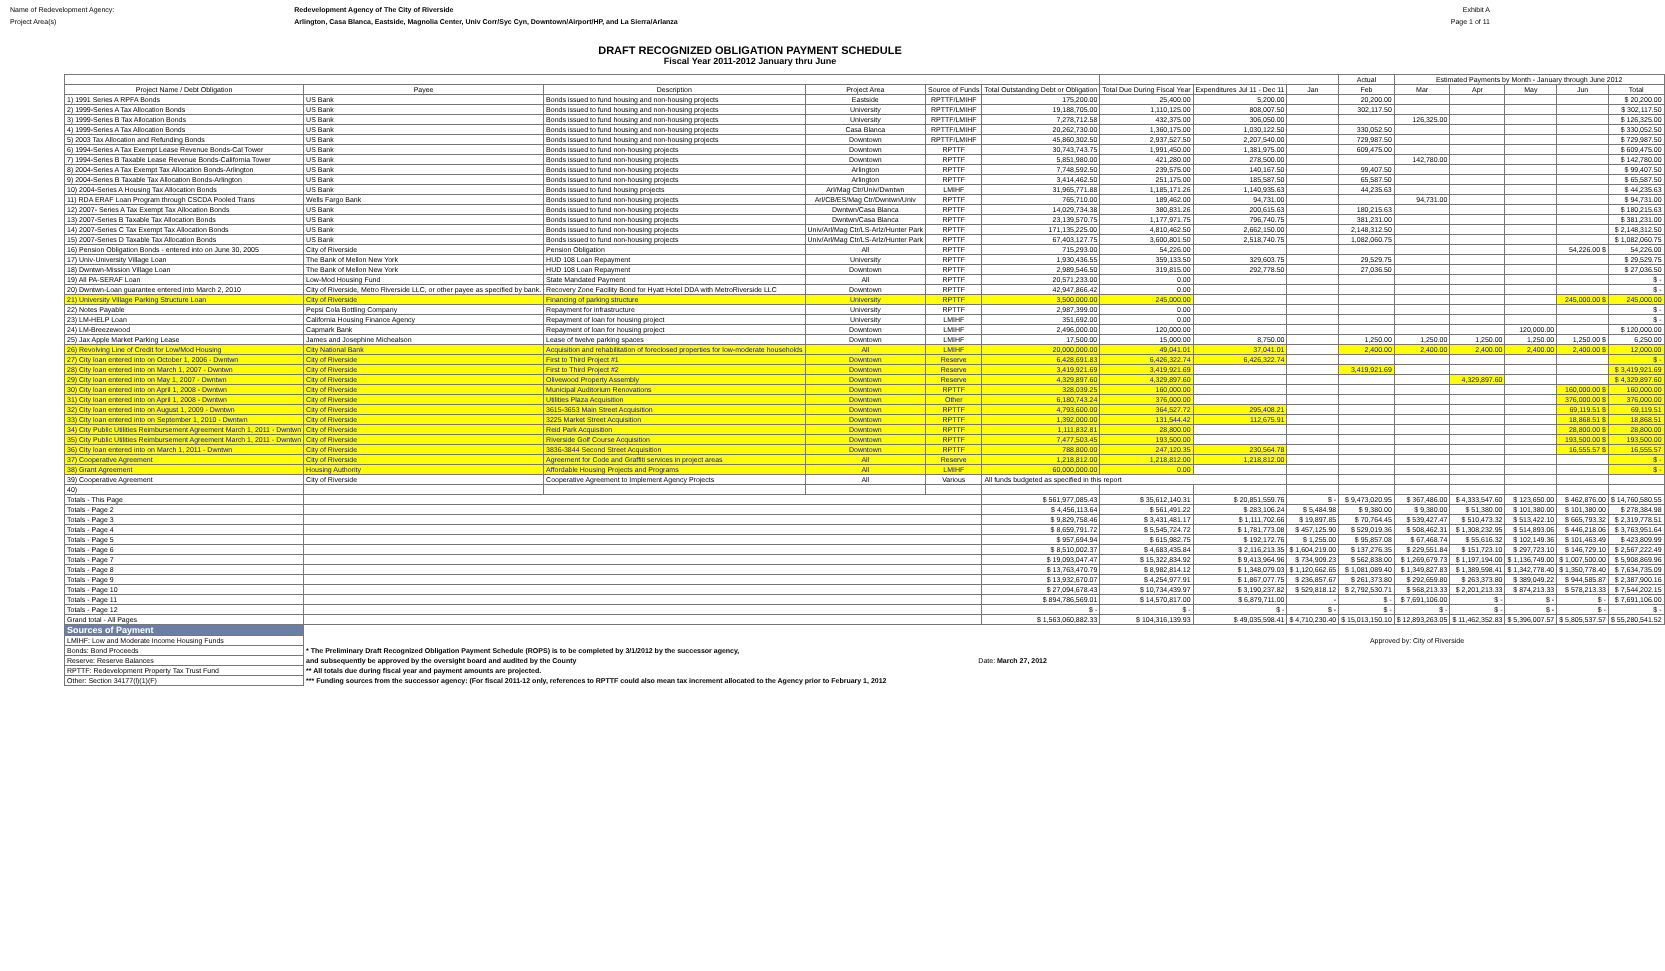Name of Redevelopment Agency:
Project Area(s)
Redevelopment Agency of The City of Riverside
Arlington, Casa Blanca, Eastside, Magnolia Center, Univ Corr/Syc Cyn, Downtown/Airport/HP, and La Sierra/Arlanza
Exhibit A
Page 1 of 11
DRAFT RECOGNIZED OBLIGATION PAYMENT SCHEDULE
Fiscal Year 2011-2012 January thru June
| | | | | | | | | | Actual | Estimated Payments by Month - January through June 2012 | | | | |
| --- | --- | --- | --- | --- | --- | --- | --- | --- | --- | --- | --- | --- | --- | --- |
| Project Name / Debt Obligation | Payee | Description | Project Area | Source of Funds | Total Outstanding Debt or Obligation | Total Due During Fiscal Year | Expenditures Jul 11 - Dec 11 | Jan | Feb | Mar | Apr | May | Jun | Total |
| 1) 1991 Series A RPFA Bonds | US Bank | Bonds issued to fund housing and non-housing projects | Eastside | RPTTF/LMIHF | 175,200.00 | 25,400.00 | 5,200.00 | | 20,200.00 | | | | | $ 20,200.00 |
| 2) 1999-Series A Tax Allocation Bonds | US Bank | Bonds issued to fund housing and non-housing projects | University | RPTTF/LMIHF | 19,188,705.00 | 1,110,125.00 | 808,007.50 | | 302,117.50 | | | | | $ 302,117.50 |
| 3) 1999-Series B Tax Allocation Bonds | US Bank | Bonds issued to fund housing and non-housing projects | University | RPTTF/LMIHF | 7,278,712.58 | 432,375.00 | 306,050.00 | | | 126,325.00 | | | | $ 126,325.00 |
| 4) 1999-Series A Tax Allocation Bonds | US Bank | Bonds issued to fund housing and non-housing projects | Casa Blanca | RPTTF/LMIHF | 20,262,730.00 | 1,360,175.00 | 1,030,122.50 | | 330,052.50 | | | | | $ 330,052.50 |
| 5) 2003 Tax Allocation and Refunding Bonds | US Bank | Bonds issued to fund housing and non-housing projects | Downtown | RPTTF/LMIHF | 45,860,302.50 | 2,937,527.50 | 2,207,540.00 | | 729,987.50 | | | | | $ 729,987.50 |
| 6) 1994-Series A Tax Exempt Lease Revenue Bonds-Cal Tower | US Bank | Bonds issued to fund non-housing projects | Downtown | RPTTF | 30,743,743.75 | 1,991,450.00 | 1,381,975.00 | | 609,475.00 | | | | | $ 609,475.00 |
| 7) 1994-Series B Taxable Lease Revenue Bonds-California Tower | US Bank | Bonds issued to fund non-housing projects | Downtown | RPTTF | 5,851,980.00 | 421,280.00 | 278,500.00 | | | 142,780.00 | | | | $ 142,780.00 |
| 8) 2004-Series A Tax Exempt Tax Allocation Bonds-Arlington | US Bank | Bonds issued to fund non-housing projects | Arlington | RPTTF | 7,748,592.50 | 239,575.00 | 140,167.50 | | 99,407.50 | | | | | $ 99,407.50 |
| 9) 2004-Series B Taxable Tax Allocation Bonds-Arlington | US Bank | Bonds issued to fund non-housing projects | Arlington | RPTTF | 3,414,462.50 | 251,175.00 | 185,587.50 | | 65,587.50 | | | | | $ 65,587.50 |
| 10) 2004-Series A Housing Tax Allocation Bonds | US Bank | Bonds issued to fund housing projects | Arl/Mag Ctr/Univ/Dwntwn | LMIHF | 31,965,771.88 | 1,185,171.26 | 1,140,935.63 | | 44,235.63 | | | | | $ 44,235.63 |
| 11) RDA ERAF Loan Program through CSCDA Pooled Trans | Wells Fargo Bank | Bonds issued to fund non-housing projects | Arl/CB/ES/Mag Ctr/Dwntwn/Univ | RPTTF | 765,710.00 | 189,462.00 | 94,731.00 | | | 94,731.00 | | | | $ 94,731.00 |
| 12) 2007- Series A Tax Exempt Tax Allocation Bonds | US Bank | Bonds issued to fund non-housing projects | Dwntwn/Casa Blanca | RPTTF | 14,029,734.38 | 380,831.26 | 200,615.63 | | 180,215.63 | | | | | $ 180,215.63 |
| 13) 2007-Series B Taxable Tax Allocation Bonds | US Bank | Bonds issued to fund non-housing projects | Dwntwn/Casa Blanca | RPTTF | 23,139,570.75 | 1,177,971.75 | 796,740.75 | | 381,231.00 | | | | | $ 381,231.00 |
| 14) 2007-Series C Tax Exempt Tax Allocation Bonds | US Bank | Bonds issued to fund non-housing projects | Univ/Arl/Mag Ctr/LS-Arlz/Hunter Park | RPTTF | 171,135,225.00 | 4,810,462.50 | 2,662,150.00 | | 2,148,312.50 | | | | | $ 2,148,312.50 |
| 15) 2007-Series D Taxable Tax Allocation Bonds | US Bank | Bonds issued to fund non-housing projects | Univ/Arl/Mag Ctr/LS-Arlz/Hunter Park | RPTTF | 67,403,127.75 | 3,600,801.50 | 2,518,740.75 | | 1,082,060.75 | | | | | $ 1,082,060.75 |
| 16) Pension Obligation Bonds - entered into on June 30, 2005 | City of Riverside | Pension Obligation | All | RPTTF | 715,293.00 | 54,226.00 | | | | | | | 54,226.00 $ | 54,226.00 |
| 17) Univ-University Village Loan | The Bank of Mellon New York | HUD 108 Loan Repayment | University | RPTTF | 1,930,436.55 | 359,133.50 | 329,603.75 | | 29,529.75 | | | | | $ 29,529.75 |
| 18) Dwntwn-Mission Village Loan | The Bank of Mellon New York | HUD 108 Loan Repayment | Downtown | RPTTF | 2,989,546.50 | 319,815.00 | 292,778.50 | | 27,036.50 | | | | | $ 27,036.50 |
| 19) All PA-SERAF Loan | Low-Mod Housing Fund | State Mandated Payment | All | RPTTF | 20,571,233.00 | 0.00 | | | | | | | | $ - |
| 20) Dwntwn-Loan guarantee entered into March 2, 2010 | City of Riverside, Metro Riverside LLC, or other payee as specified by bank. | Recovery Zone Facility Bond for Hyatt Hotel DDA with MetroRiverside LLC | Downtown | RPTTF | 42,947,866.42 | 0.00 | | | | | | | | $ - |
| 21) University Village Parking Structure Loan | City of Riverside | Financing of parking structure | University | RPTTF | 3,500,000.00 | 245,000.00 | | | | | | | 245,000.00 $ | 245,000.00 |
| 22) Notes Payable | Pepsi Cola Bottling Company | Repayment for infrastructure | University | RPTTF | 2,987,399.00 | 0.00 | | | | | | | | $ - |
| 23) LM-HELP Loan | California Housing Finance Agency | Repayment of loan for housing project | University | LMIHF | 351,692.00 | 0.00 | | | | | | | | $ - |
| 24) LM-Breezewood | Capmark Bank | Repayment of loan for housing project | Downtown | LMIHF | 2,496,000.00 | 120,000.00 | | | | | | 120,000.00 | | $ 120,000.00 |
| 25) Jax Apple Market Parking Lease | James and Josephine Michealson | Lease of twelve parking spaces | Downtown | LMIHF | 17,500.00 | 15,000.00 | 8,750.00 | | 1,250.00 | 1,250.00 | 1,250.00 | 1,250.00 | 1,250.00 $ | 6,250.00 |
| 26) Revolving Line of Credit for Low/Mod Housing | City National Bank | Acquisition and rehabilitation of foreclosed properties for low-moderate households | All | LMIHF | 20,000,000.00 | 49,041.01 | 37,041.01 | | 2,400.00 | 2,400.00 | 2,400.00 | 2,400.00 | 2,400.00 $ | 12,000.00 |
| 27) City loan entered into on October 1, 2006 - Dwntwn | City of Riverside | First to Third Project #1 | Downtown | Reserve | 6,428,691.83 | 6,426,322.74 | 6,426,322.74 | | | | | | | $ - |
| 28) City loan entered into on March 1, 2007 - Dwntwn | City of Riverside | First to Third Project #2 | Downtown | Reserve | 3,419,921.69 | 3,419,921.69 | | | 3,419,921.69 | | | | | $ 3,419,921.69 |
| 29) City loan entered into on May 1, 2007 - Dwntwn | City of Riverside | Olivewood Property Assembly | Downtown | Reserve | 4,329,897.60 | 4,329,897.60 | | | | | 4,329,897.60 | | | $ 4,329,897.60 |
| 30) City loan entered into on April 1, 2008 - Dwntwn | City of Riverside | Municipal Auditorium Renovations | Downtown | RPTTF | 328,039.25 | 160,000.00 | | | | | | | 160,000.00 $ | 160,000.00 |
| 31) City loan entered into on April 1, 2008 - Dwntwn | City of Riverside | Utilities Plaza Acquisition | Downtown | Other | 6,180,743.24 | 376,000.00 | | | | | | | 376,000.00 $ | 376,000.00 |
| 32) City loan entered into on August 1, 2009 - Dwntwn | City of Riverside | 3615-3653 Main Street Acquisition | Downtown | RPTTF | 4,793,600.00 | 364,527.72 | 295,408.21 | | | | | | 69,119.51 $ | 69,119.51 |
| 33) City loan entered into on September 1, 2010 - Dwntwn | City of Riverside | 3225 Market Street Acquisition | Downtown | RPTTF | 1,392,000.00 | 131,544.42 | 112,675.91 | | | | | | 18,868.51 $ | 18,868.51 |
| 34) City Public Utilities Reimbursement Agreement March 1, 2011 - Dwntwn | City of Riverside | Reid Park Acquisition | Downtown | RPTTF | 1,111,832.81 | 28,800.00 | | | | | | | 28,800.00 $ | 28,800.00 |
| 35) City Public Utilities Reimbursement Agreement March 1, 2011 - Dwntwn | City of Riverside | Riverside Golf Course Acquisition | Downtown | RPTTF | 7,477,503.45 | 193,500.00 | | | | | | | 193,500.00 $ | 193,500.00 |
| 36) City loan entered into on March 1, 2011 - Dwntwn | City of Riverside | 3836-3844 Second Street Acquisition | Downtown | RPTTF | 788,800.00 | 247,120.35 | 230,564.78 | | | | | | 16,555.57 $ | 16,555.57 |
| 37) Cooperative Agreement | City of Riverside | Agreement for Code and Graffiti services in project areas | All | Reserve | 1,218,812.00 | 1,218,812.00 | 1,218,812.00 | | | | | | | $ - |
| 38) Grant Agreement | Housing Authority | Affordable Housing Projects and Programs | All | LMIHF | 60,000,000.00 | 0.00 | | | | | | | | $ - |
| 39) Cooperative Agreement | City of Riverside | Cooperative Agreement to Implement Agency Projects | All | Various | All funds budgeted as specified in this report | | | | | | | | | |
| 40) | | | | | | | | | | | | | | |
| Totals - This Page | | | | | $ 561,977,085.43 | $ 35,612,140.31 | $ 20,851,559.76 | $ - | $ 9,473,020.95 | $ 367,486.00 | $ 4,333,547.60 | $ 123,650.00 | $ 462,876.00 | $ 14,760,580.55 |
| Totals - Page 2 | | | | | $ 4,456,113.64 | $ 561,491.22 | $ 283,106.24 | $ 5,484.98 | $ 9,380.00 | $ 9,380.00 | $ 51,380.00 | $ 101,380.00 | $ 101,380.00 | $ 278,384.98 |
| Totals - Page 3 | | | | | $ 9,829,758.46 | $ 3,431,481.17 | $ 1,111,702.66 | $ 19,897.85 | $ 70,764.45 | $ 539,427.47 | $ 510,473.32 | $ 513,422.10 | $ 665,793.32 | $ 2,319,778.51 |
| Totals - Page 4 | | | | | $ 8,659,791.72 | $ 5,545,724.72 | $ 1,781,773.08 | $ 457,125.90 | $ 529,019.36 | $ 508,462.31 | $ 1,308,232.95 | $ 514,893.06 | $ 446,218.06 | $ 3,763,951.64 |
| Totals - Page 5 | | | | | $ 957,694.94 | $ 615,982.75 | $ 192,172.76 | $ 1,255.00 | $ 95,857.08 | $ 67,468.74 | $ 55,616.32 | $ 102,149.36 | $ 101,463.49 | $ 423,809.99 |
| Totals - Page 6 | | | | | $ 8,510,002.37 | $ 4,683,435.84 | $ 2,116,213.35 | $ 1,604,219.00 | $ 137,276.35 | $ 229,551.84 | $ 151,723.10 | $ 297,723.10 | $ 146,729.10 | $ 2,567,222.49 |
| Totals - Page 7 | | | | | $ 19,093,047.47 | $ 15,322,834.92 | $ 9,413,964.96 | $ 734,909.23 | $ 562,838.00 | $ 1,269,679.73 | $ 1,197,194.00 | $ 1,136,749.00 | $ 1,007,500.00 | $ 5,908,869.96 |
| Totals - Page 8 | | | | | $ 13,763,470.79 | $ 8,982,814.12 | $ 1,348,079.03 | $ 1,120,662.65 | $ 1,081,089.40 | $ 1,349,827.83 | $ 1,389,598.41 | $ 1,342,778.40 | $ 1,350,778.40 | $ 7,634,735.09 |
| Totals - Page 9 | | | | | $ 13,932,670.07 | $ 4,254,977.91 | $ 1,867,077.75 | $ 236,857.67 | $ 261,373.80 | $ 292,659.80 | $ 263,373.80 | $ 389,049.22 | $ 944,585.87 | $ 2,387,900.16 |
| Totals - Page 10 | | | | | $ 27,094,678.43 | $ 10,734,439.97 | $ 3,190,237.82 | $ 529,818.12 | $ 2,792,530.71 | $ 568,213.33 | $ 2,201,213.33 | $ 874,213.33 | $ 578,213.33 | $ 7,544,202.15 |
| Totals - Page 11 | | | | | $ 894,786,569.01 | $ 14,570,817.00 | $ 6,879,711.00 | - | $ - | $ 7,691,106.00 | $ - | $ - | $ - | $ 7,691,106.00 |
| Totals - Page 12 | | | | | $ - | $ - | $ - | $ - | $ - | $ - | $ - | $ - | $ - | $ - |
| Grand total - All Pages | | | | | $ 1,563,060,882.33 | $ 104,316,139.93 | $ 49,035,598.41 | $ 4,710,230.40 | $ 15,013,150.10 | $ 12,893,263.05 | $ 11,462,352.83 | $ 5,396,007.57 | $ 5,805,537.57 | $ 55,280,541.52 |
| Sources of Payment | | | | | | | | | | | | | | |
| LMIHF: Low and Moderate Income Housing Funds | Approved by: City of Riverside | | | | | | | | | | | | | |
| Bonds: Bond Proceeds | * The Preliminary Draft Recognized Obligation Payment Schedule (ROPS) is to be completed by 3/1/2012 by the successor agency, | | | | | | | | | | | | | |
| Reserve: Reserve Balances | and subsequently be approved by the oversight board and audited by the County Date: March 27, 2012 | | | | | | | | | | | | | |
| RPTTF: Redevelopment Property Tax Trust Fund | ** All totals due during fiscal year and payment amounts are projected. | | | | | | | | | | | | | |
| Other: Section 34177(l)(1)(F) | *** Funding sources from the successor agency: (For fiscal 2011-12 only, references to RPTTF could also mean tax increment allocated to the Agency prior to February 1, 2012 | | | | | | | | | | | | | |